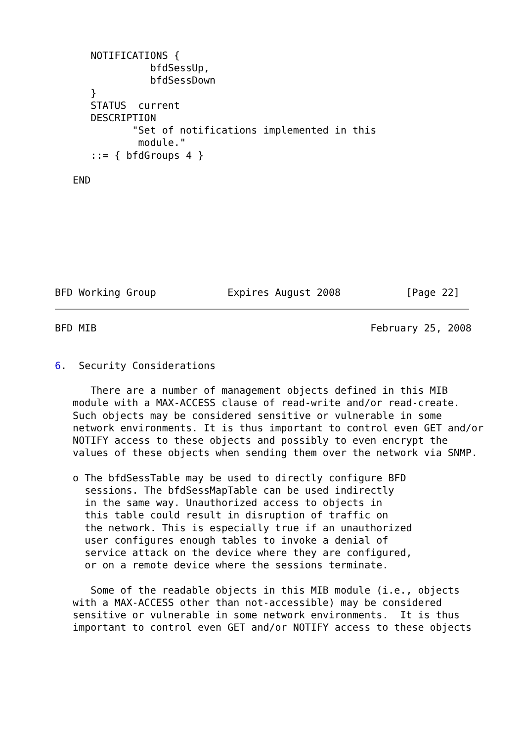NOTIFICATIONS {
                bfdSessUp,
                bfdSessDown
      }
      STATUS  current
      DESCRIPTION
             "Set of notifications implemented in this
              module."
      ::= { bfdGroups 4 }

   END








BFD Working Group            Expires August 2008           [Page 22]
BFD MIB                                              February 25, 2008


6.  Security Considerations

      There are a number of management objects defined in this MIB
   module with a MAX-ACCESS clause of read-write and/or read-create.
   Such objects may be considered sensitive or vulnerable in some
   network environments. It is thus important to control even GET and/or
   NOTIFY access to these objects and possibly to even encrypt the
   values of these objects when sending them over the network via SNMP.

   o The bfdSessTable may be used to directly configure BFD
     sessions. The bfdSessMapTable can be used indirectly
     in the same way. Unauthorized access to objects in
     this table could result in disruption of traffic on
     the network. This is especially true if an unauthorized
     user configures enough tables to invoke a denial of
     service attack on the device where they are configured,
     or on a remote device where the sessions terminate.

      Some of the readable objects in this MIB module (i.e., objects
   with a MAX-ACCESS other than not-accessible) may be considered
   sensitive or vulnerable in some network environments.  It is thus
   important to control even GET and/or NOTIFY access to these objects